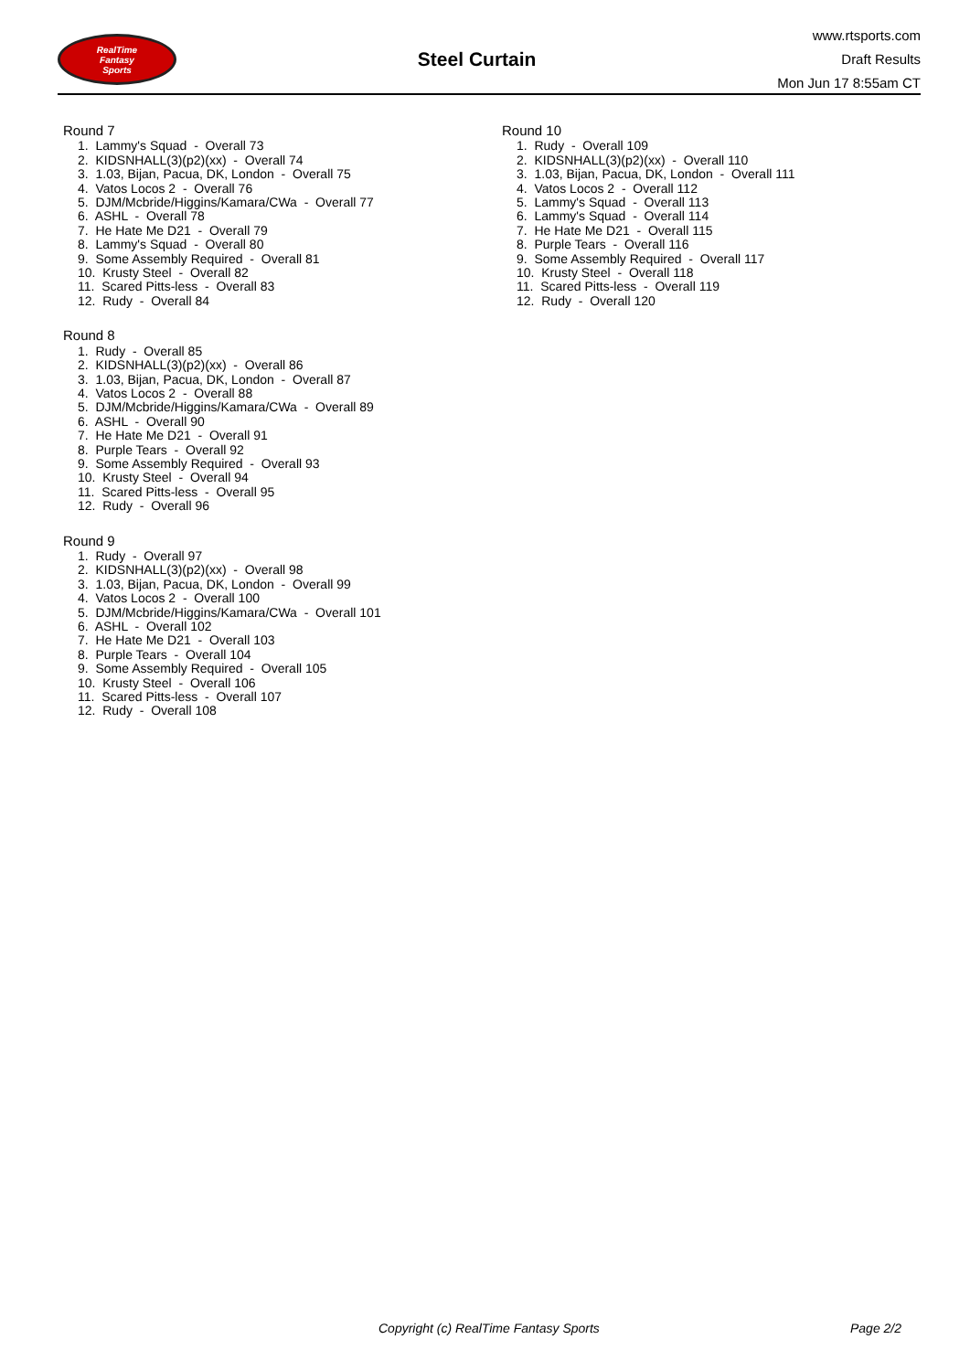RealTime
Fantasy
Sports
Steel Curtain
www.rtsports.com
Draft Results
Mon Jun 17 8:55am CT
Round 7
1. Lammy's Squad - Overall 73
2. KIDSNHALL(3)(p2)(xx) - Overall 74
3. 1.03, Bijan, Pacua, DK, London - Overall 75
4. Vatos Locos 2 - Overall 76
5. DJM/Mcbride/Higgins/Kamara/CWa - Overall 77
6. ASHL - Overall 78
7. He Hate Me D21 - Overall 79
8. Lammy's Squad - Overall 80
9. Some Assembly Required - Overall 81
10. Krusty Steel - Overall 82
11. Scared Pitts-less - Overall 83
12. Rudy - Overall 84
Round 8
1. Rudy - Overall 85
2. KIDSNHALL(3)(p2)(xx) - Overall 86
3. 1.03, Bijan, Pacua, DK, London - Overall 87
4. Vatos Locos 2 - Overall 88
5. DJM/Mcbride/Higgins/Kamara/CWa - Overall 89
6. ASHL - Overall 90
7. He Hate Me D21 - Overall 91
8. Purple Tears - Overall 92
9. Some Assembly Required - Overall 93
10. Krusty Steel - Overall 94
11. Scared Pitts-less - Overall 95
12. Rudy - Overall 96
Round 9
1. Rudy - Overall 97
2. KIDSNHALL(3)(p2)(xx) - Overall 98
3. 1.03, Bijan, Pacua, DK, London - Overall 99
4. Vatos Locos 2 - Overall 100
5. DJM/Mcbride/Higgins/Kamara/CWa - Overall 101
6. ASHL - Overall 102
7. He Hate Me D21 - Overall 103
8. Purple Tears - Overall 104
9. Some Assembly Required - Overall 105
10. Krusty Steel - Overall 106
11. Scared Pitts-less - Overall 107
12. Rudy - Overall 108
Round 10
1. Rudy - Overall 109
2. KIDSNHALL(3)(p2)(xx) - Overall 110
3. 1.03, Bijan, Pacua, DK, London - Overall 111
4. Vatos Locos 2 - Overall 112
5. Lammy's Squad - Overall 113
6. Lammy's Squad - Overall 114
7. He Hate Me D21 - Overall 115
8. Purple Tears - Overall 116
9. Some Assembly Required - Overall 117
10. Krusty Steel - Overall 118
11. Scared Pitts-less - Overall 119
12. Rudy - Overall 120
Copyright (c) RealTime Fantasy Sports Page 2/2